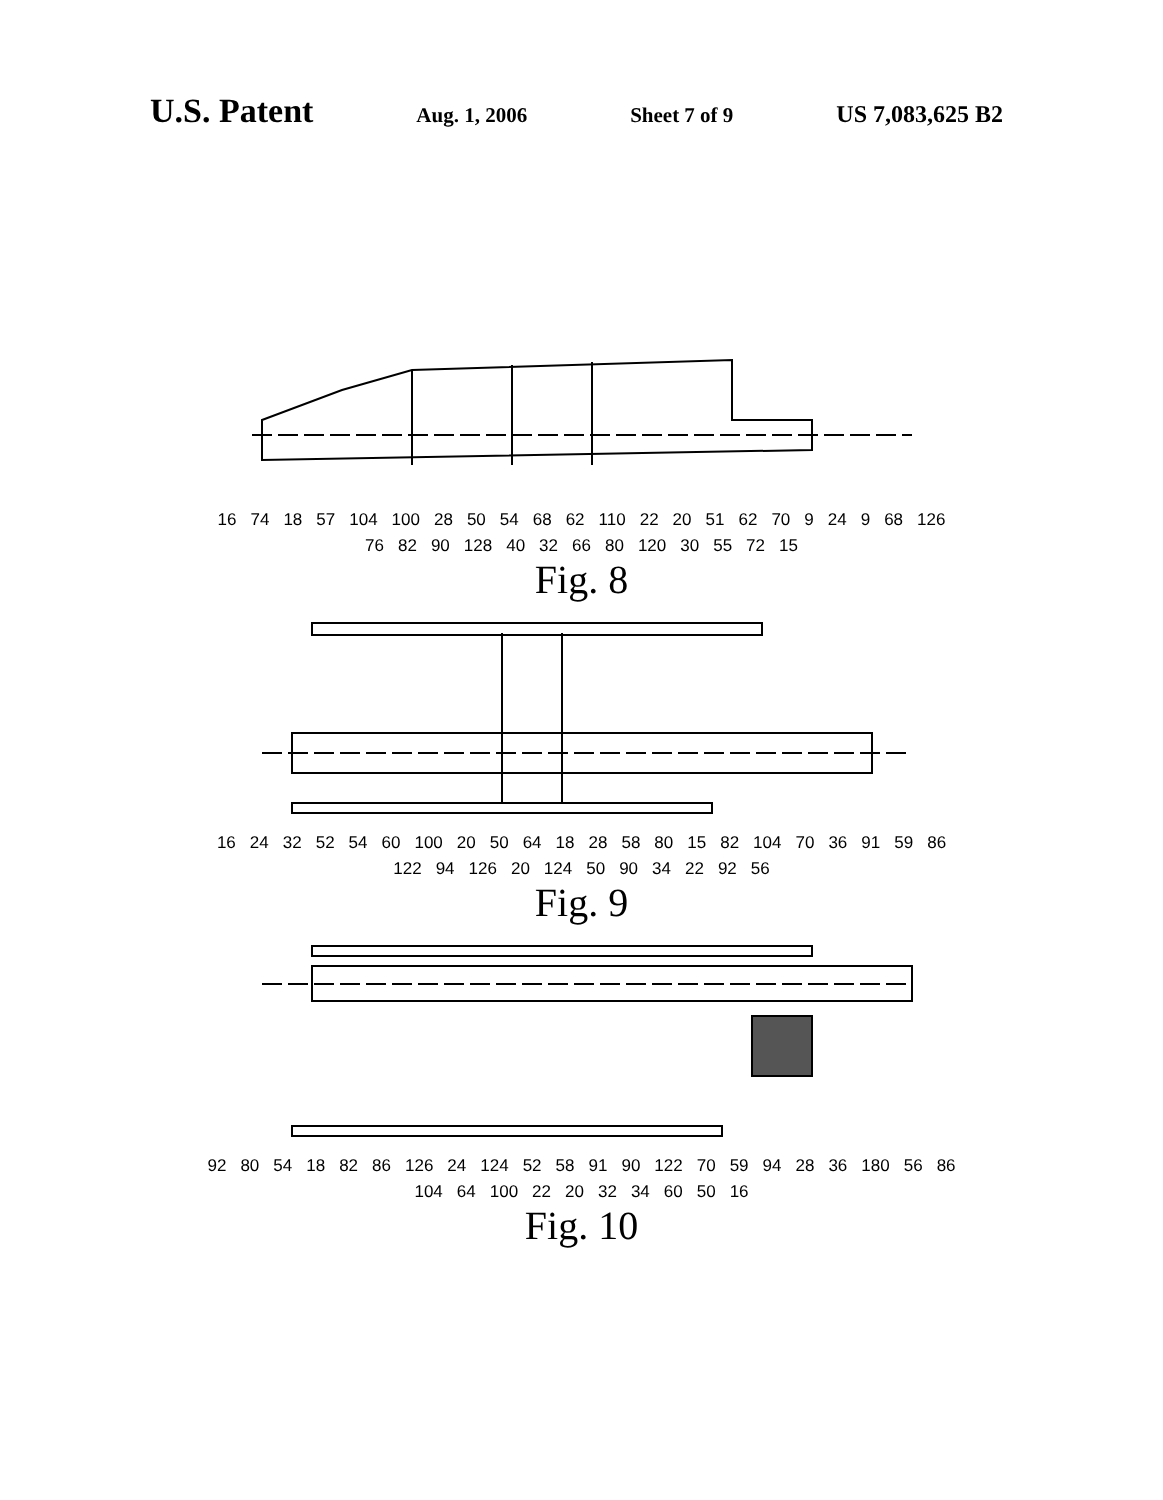U.S. Patent Aug. 1, 2006 Sheet 7 of 9 US 7,083,625 B2
16 74 18 57 104 100 28 50 54 68 62 110 22 20 51 62 70 9 24 9 68 126 76 82 90 128 40 32 66 80 120 30 55 72 15
Fig. 8
16 24 32 52 54 60 100 20 50 64 18 28 58 80 15 82 104 70 36 91 59 86 122 94 126 20 124 50 90 34 22 92 56
Fig. 9
92 80 54 18 82 86 126 24 124 52 58 91 90 122 70 59 94 28 36 180 56 86 104 64 100 22 20 32 34 60 50 16
Fig. 10